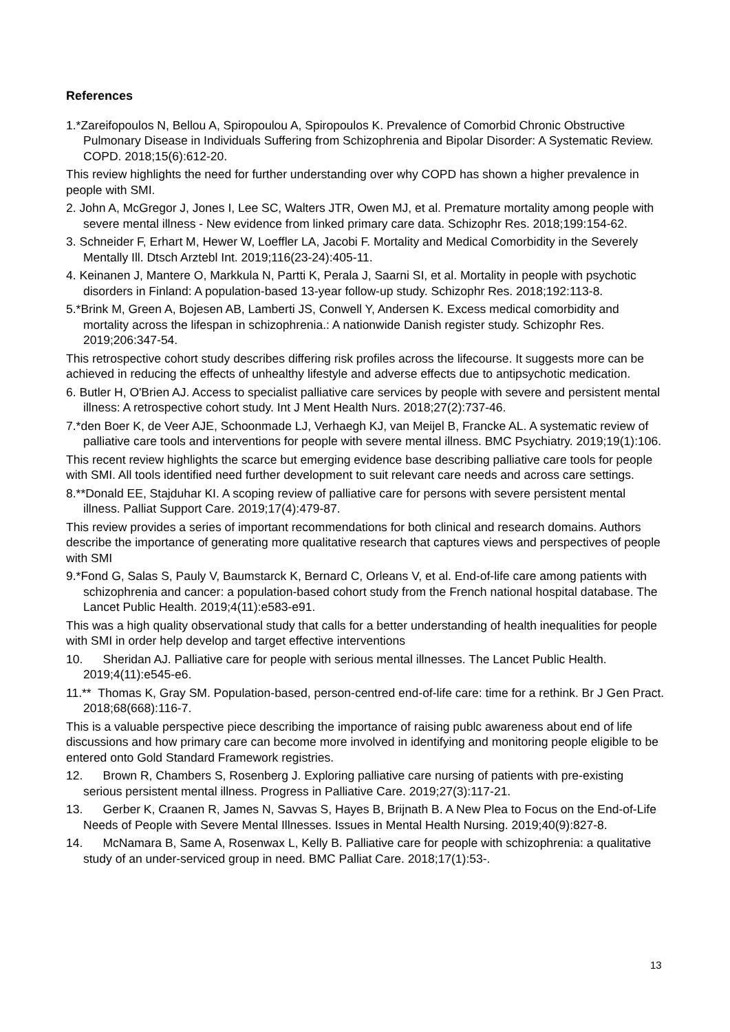References
1.*Zareifopoulos N, Bellou A, Spiropoulou A, Spiropoulos K. Prevalence of Comorbid Chronic Obstructive Pulmonary Disease in Individuals Suffering from Schizophrenia and Bipolar Disorder: A Systematic Review. COPD. 2018;15(6):612-20.
This review highlights the need for further understanding over why COPD has shown a higher prevalence in people with SMI.
2. John A, McGregor J, Jones I, Lee SC, Walters JTR, Owen MJ, et al. Premature mortality among people with severe mental illness - New evidence from linked primary care data. Schizophr Res. 2018;199:154-62.
3. Schneider F, Erhart M, Hewer W, Loeffler LA, Jacobi F. Mortality and Medical Comorbidity in the Severely Mentally Ill. Dtsch Arztebl Int. 2019;116(23-24):405-11.
4. Keinanen J, Mantere O, Markkula N, Partti K, Perala J, Saarni SI, et al. Mortality in people with psychotic disorders in Finland: A population-based 13-year follow-up study. Schizophr Res. 2018;192:113-8.
5.*Brink M, Green A, Bojesen AB, Lamberti JS, Conwell Y, Andersen K. Excess medical comorbidity and mortality across the lifespan in schizophrenia.: A nationwide Danish register study. Schizophr Res. 2019;206:347-54.
This retrospective cohort study describes differing risk profiles across the lifecourse. It suggests more can be achieved in reducing the effects of unhealthy lifestyle and adverse effects due to antipsychotic medication.
6. Butler H, O'Brien AJ. Access to specialist palliative care services by people with severe and persistent mental illness: A retrospective cohort study. Int J Ment Health Nurs. 2018;27(2):737-46.
7.*den Boer K, de Veer AJE, Schoonmade LJ, Verhaegh KJ, van Meijel B, Francke AL. A systematic review of palliative care tools and interventions for people with severe mental illness. BMC Psychiatry. 2019;19(1):106.
This recent review highlights the scarce but emerging evidence base describing palliative care tools for people with SMI. All tools identified need further development to suit relevant care needs and across care settings.
8.**Donald EE, Stajduhar KI. A scoping review of palliative care for persons with severe persistent mental illness. Palliat Support Care. 2019;17(4):479-87.
This review provides a series of important recommendations for both clinical and research domains. Authors describe the importance of generating more qualitative research that captures views and perspectives of people with SMI
9.*Fond G, Salas S, Pauly V, Baumstarck K, Bernard C, Orleans V, et al. End-of-life care among patients with schizophrenia and cancer: a population-based cohort study from the French national hospital database. The Lancet Public Health. 2019;4(11):e583-e91.
This was a high quality observational study that calls for a better understanding of health inequalities for people with SMI in order help develop and target effective interventions
10. Sheridan AJ. Palliative care for people with serious mental illnesses. The Lancet Public Health. 2019;4(11):e545-e6.
11.** Thomas K, Gray SM. Population-based, person-centred end-of-life care: time for a rethink. Br J Gen Pract. 2018;68(668):116-7.
This is a valuable perspective piece describing the importance of raising publc awareness about end of life discussions and how primary care can become more involved in identifying and monitoring people eligible to be entered onto Gold Standard Framework registries.
12. Brown R, Chambers S, Rosenberg J. Exploring palliative care nursing of patients with pre-existing serious persistent mental illness. Progress in Palliative Care. 2019;27(3):117-21.
13. Gerber K, Craanen R, James N, Savvas S, Hayes B, Brijnath B. A New Plea to Focus on the End-of-Life Needs of People with Severe Mental Illnesses. Issues in Mental Health Nursing. 2019;40(9):827-8.
14. McNamara B, Same A, Rosenwax L, Kelly B. Palliative care for people with schizophrenia: a qualitative study of an under-serviced group in need. BMC Palliat Care. 2018;17(1):53-.
13